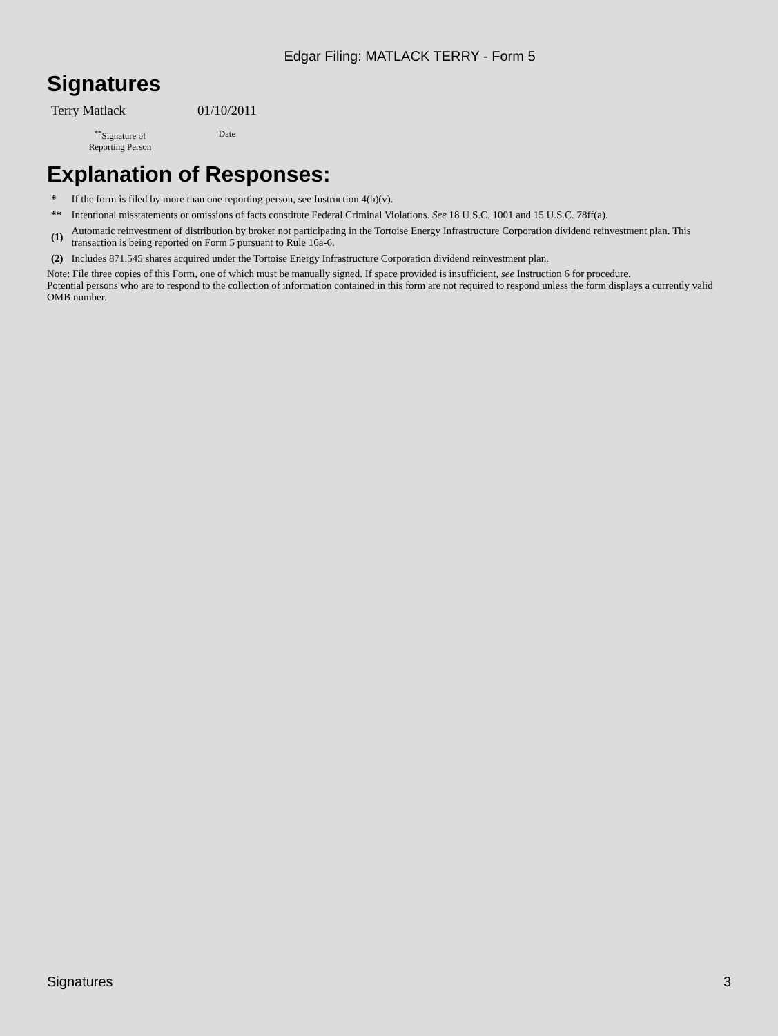Edgar Filing: MATLACK TERRY - Form 5
Signatures
| Terry Matlack | 01/10/2011 |
| <sup>**</sup> Signature of Reporting Person | Date |
Explanation of Responses:
| * | If the form is filed by more than one reporting person, see Instruction 4(b)(v). |
| ** | Intentional misstatements or omissions of facts constitute Federal Criminal Violations. See 18 U.S.C. 1001 and 15 U.S.C. 78ff(a). |
| (1) | Automatic reinvestment of distribution by broker not participating in the Tortoise Energy Infrastructure Corporation dividend reinvestment plan. This transaction is being reported on Form 5 pursuant to Rule 16a-6. |
| (2) | Includes 871.545 shares acquired under the Tortoise Energy Infrastructure Corporation dividend reinvestment plan. |
Note: File three copies of this Form, one of which must be manually signed. If space provided is insufficient, see Instruction 6 for procedure.
Potential persons who are to respond to the collection of information contained in this form are not required to respond unless the form displays a currently valid OMB number.
Signatures 3